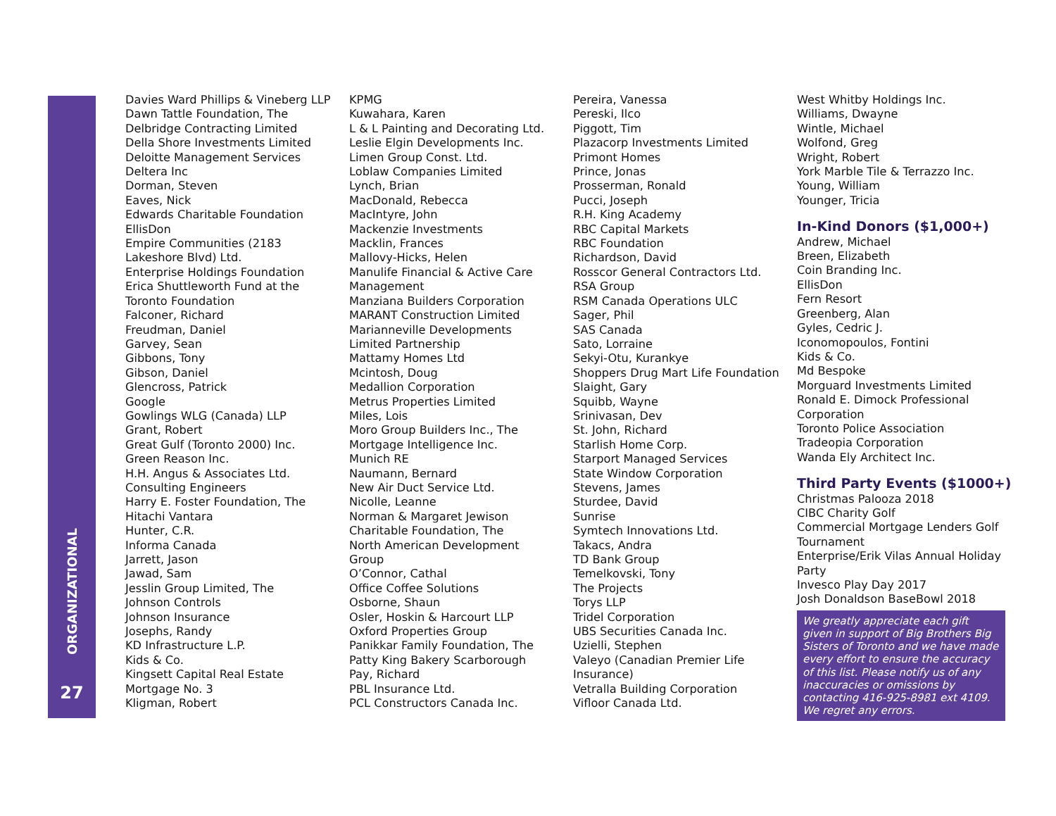ORGANIZATIONAL
27
Davies Ward Phillips & Vineberg LLP
Dawn Tattle Foundation, The
Delbridge Contracting Limited
Della Shore Investments Limited
Deloitte Management Services
Deltera Inc
Dorman, Steven
Eaves, Nick
Edwards Charitable Foundation
EllisDon
Empire Communities (2183
Lakeshore Blvd) Ltd.
Enterprise Holdings Foundation
Erica Shuttleworth Fund at the
Toronto Foundation
Falconer, Richard
Freudman, Daniel
Garvey, Sean
Gibbons, Tony
Gibson, Daniel
Glencross, Patrick
Google
Gowlings WLG (Canada) LLP
Grant, Robert
Great Gulf (Toronto 2000) Inc.
Green Reason Inc.
H.H. Angus & Associates Ltd.
Consulting Engineers
Harry E. Foster Foundation, The
Hitachi Vantara
Hunter, C.R.
Informa Canada
Jarrett, Jason
Jawad, Sam
Jesslin Group Limited, The
Johnson Controls
Johnson Insurance
Josephs, Randy
KD Infrastructure L.P.
Kids & Co.
Kingsett Capital Real Estate
Mortgage No. 3
Kligman, Robert
KPMG
Kuwahara, Karen
L & L Painting and Decorating Ltd.
Leslie Elgin Developments Inc.
Limen Group Const. Ltd.
Loblaw Companies Limited
Lynch, Brian
MacDonald, Rebecca
MacIntyre, John
Mackenzie Investments
Macklin, Frances
Mallovy-Hicks, Helen
Manulife Financial & Active Care
Management
Manziana Builders Corporation
MARANT Construction Limited
Marianneville Developments
Limited Partnership
Mattamy Homes Ltd
Mcintosh, Doug
Medallion Corporation
Metrus Properties Limited
Miles, Lois
Moro Group Builders Inc., The
Mortgage Intelligence Inc.
Munich RE
Naumann, Bernard
New Air Duct Service Ltd.
Nicolle, Leanne
Norman & Margaret Jewison
Charitable Foundation, The
North American Development
Group
O’Connor, Cathal
Office Coffee Solutions
Osborne, Shaun
Osler, Hoskin & Harcourt LLP
Oxford Properties Group
Panikkar Family Foundation, The
Patty King Bakery Scarborough
Pay, Richard
PBL Insurance Ltd.
PCL Constructors Canada Inc.
Pereira, Vanessa
Pereski, Ilco
Piggott, Tim
Plazacorp Investments Limited
Primont Homes
Prince, Jonas
Prosserman, Ronald
Pucci, Joseph
R.H. King Academy
RBC Capital Markets
RBC Foundation
Richardson, David
Rosscor General Contractors Ltd.
RSA Group
RSM Canada Operations ULC
Sager, Phil
SAS Canada
Sato, Lorraine
Sekyi-Otu, Kurankye
Shoppers Drug Mart Life Foundation
Slaight, Gary
Squibb, Wayne
Srinivasan, Dev
St. John, Richard
Starlish Home Corp.
Starport Managed Services
State Window Corporation
Stevens, James
Sturdee, David
Sunrise
Symtech Innovations Ltd.
Takacs, Andra
TD Bank Group
Temelkovski, Tony
The Projects
Torys LLP
Tridel Corporation
UBS Securities Canada Inc.
Uzielli, Stephen
Valeyo (Canadian Premier Life
Insurance)
Vetralla Building Corporation
Vifloor Canada Ltd.
West Whitby Holdings Inc.
Williams, Dwayne
Wintle, Michael
Wolfond, Greg
Wright, Robert
York Marble Tile & Terrazzo Inc.
Young, William
Younger, Tricia
In-Kind Donors ($1,000+)
Andrew, Michael
Breen, Elizabeth
Coin Branding Inc.
EllisDon
Fern Resort
Greenberg, Alan
Gyles, Cedric J.
Iconomopoulos, Fontini
Kids & Co.
Md Bespoke
Morguard Investments Limited
Ronald E. Dimock Professional
Corporation
Toronto Police Association
Tradeopia Corporation
Wanda Ely Architect Inc.
Third Party Events ($1000+)
Christmas Palooza 2018
CIBC Charity Golf
Commercial Mortgage Lenders Golf
Tournament
Enterprise/Erik Vilas Annual Holiday
Party
Invesco Play Day 2017
Josh Donaldson BaseBowl 2018
We greatly appreciate each gift given in support of Big Brothers Big Sisters of Toronto and we have made every effort to ensure the accuracy of this list. Please notify us of any inaccuracies or omissions by contacting 416-925-8981 ext 4109. We regret any errors.